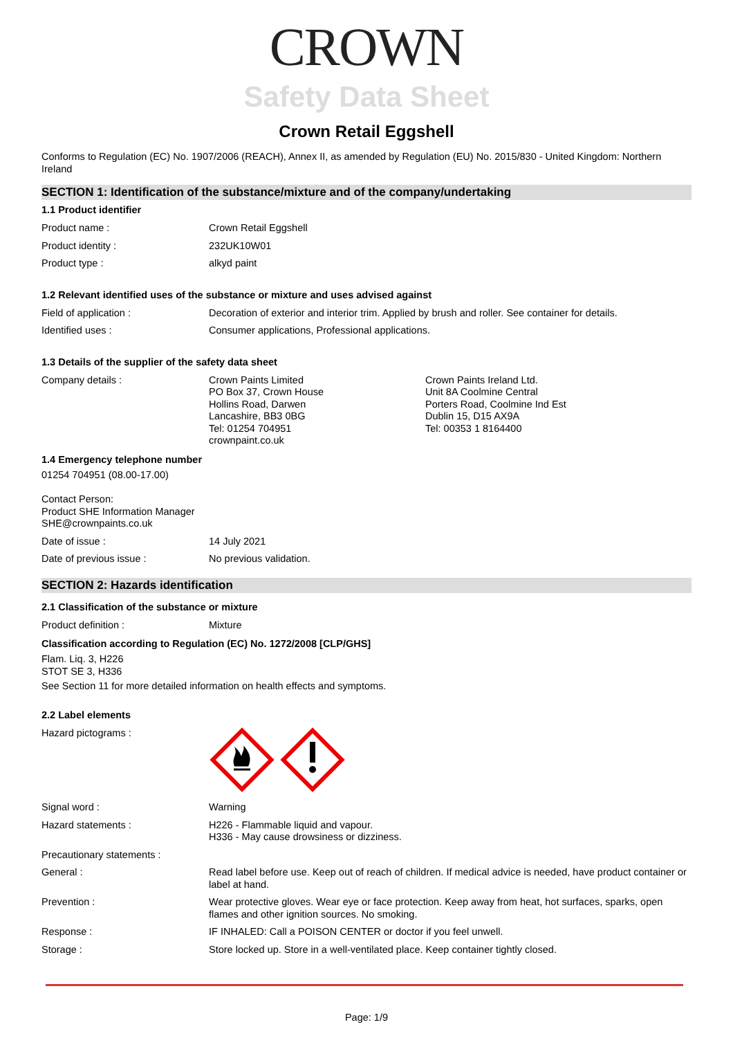CROWN
Safety Data Sheet
Crown Retail Eggshell
Conforms to Regulation (EC) No. 1907/2006 (REACH), Annex II, as amended by Regulation (EU) No. 2015/830 - United Kingdom: Northern Ireland
SECTION 1: Identification of the substance/mixture and of the company/undertaking
1.1 Product identifier
| Product name : | Crown Retail Eggshell |
| Product identity : | 232UK10W01 |
| Product type : | alkyd paint |
1.2 Relevant identified uses of the substance or mixture and uses advised against
| Field of application : | Decoration of exterior and interior trim. Applied by brush and roller. See container for details. |
| Identified uses : | Consumer applications, Professional applications. |
1.3 Details of the supplier of the safety data sheet
| Company details : | Crown Paints Limited PO Box 37, Crown House Hollins Road, Darwen Lancashire, BB3 0BG Tel: 01254 704951 crownpaint.co.uk | Crown Paints Ireland Ltd. Unit 8A Coolmine Central Porters Road, Coolmine Ind Est Dublin 15, D15 AX9A Tel: 00353 1 8164400 |
1.4 Emergency telephone number
01254 704951 (08.00-17.00)
Contact Person:
Product SHE Information Manager
SHE@crownpaints.co.uk
| Date of issue : | 14 July 2021 |
| Date of previous issue : | No previous validation. |
SECTION 2: Hazards identification
2.1 Classification of the substance or mixture
| Product definition : | Mixture |
Classification according to Regulation (EC) No. 1272/2008 [CLP/GHS]
Flam. Liq. 3, H226
STOT SE 3, H336
See Section 11 for more detailed information on health effects and symptoms.
2.2 Label elements
| Hazard pictograms : | |
| Signal word : | Warning |
| Hazard statements : | H226 - Flammable liquid and vapour. H336 - May cause drowsiness or dizziness. |
| Precautionary statements : | |
| General : | Read label before use. Keep out of reach of children. If medical advice is needed, have product container or label at hand. |
| Prevention : | Wear protective gloves. Wear eye or face protection. Keep away from heat, hot surfaces, sparks, open flames and other ignition sources. No smoking. |
| Response : | IF INHALED: Call a POISON CENTER or doctor if you feel unwell. |
| Storage : | Store locked up. Store in a well-ventilated place. Keep container tightly closed. |
Page: 1/9